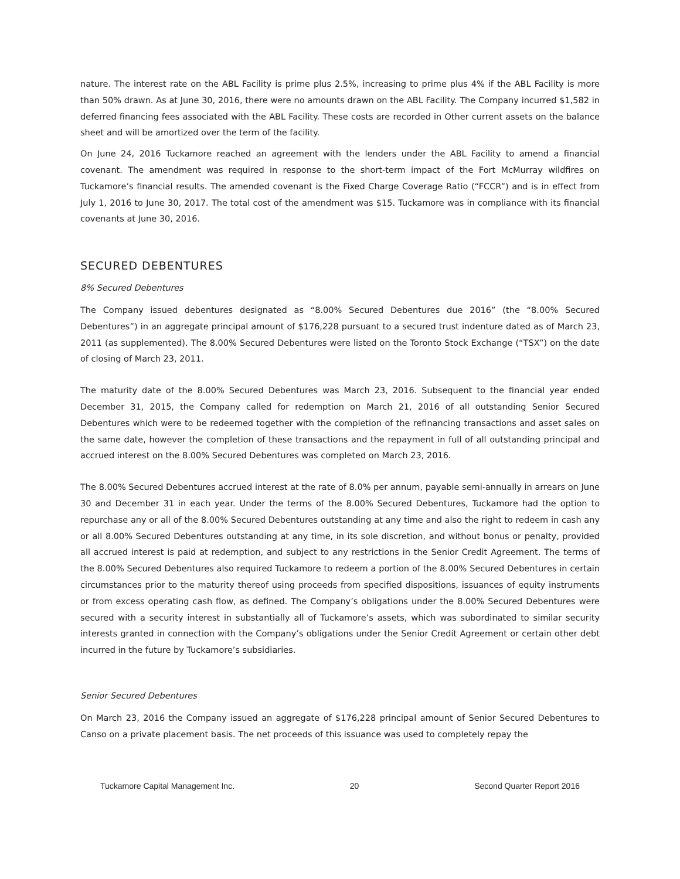nature. The interest rate on the ABL Facility is prime plus 2.5%, increasing to prime plus 4% if the ABL Facility is more than 50% drawn. As at June 30, 2016, there were no amounts drawn on the ABL Facility. The Company incurred $1,582 in deferred financing fees associated with the ABL Facility. These costs are recorded in Other current assets on the balance sheet and will be amortized over the term of the facility.
On June 24, 2016 Tuckamore reached an agreement with the lenders under the ABL Facility to amend a financial covenant. The amendment was required in response to the short-term impact of the Fort McMurray wildfires on Tuckamore’s financial results. The amended covenant is the Fixed Charge Coverage Ratio (“FCCR”) and is in effect from July 1, 2016 to June 30, 2017. The total cost of the amendment was $15. Tuckamore was in compliance with its financial covenants at June 30, 2016.
SECURED DEBENTURES
8% Secured Debentures
The Company issued debentures designated as “8.00% Secured Debentures due 2016” (the “8.00% Secured Debentures”) in an aggregate principal amount of $176,228 pursuant to a secured trust indenture dated as of March 23, 2011 (as supplemented). The 8.00% Secured Debentures were listed on the Toronto Stock Exchange (“TSX”) on the date of closing of March 23, 2011.
The maturity date of the 8.00% Secured Debentures was March 23, 2016. Subsequent to the financial year ended December 31, 2015, the Company called for redemption on March 21, 2016 of all outstanding Senior Secured Debentures which were to be redeemed together with the completion of the refinancing transactions and asset sales on the same date, however the completion of these transactions and the repayment in full of all outstanding principal and accrued interest on the 8.00% Secured Debentures was completed on March 23, 2016.
The 8.00% Secured Debentures accrued interest at the rate of 8.0% per annum, payable semi-annually in arrears on June 30 and December 31 in each year. Under the terms of the 8.00% Secured Debentures, Tuckamore had the option to repurchase any or all of the 8.00% Secured Debentures outstanding at any time and also the right to redeem in cash any or all 8.00% Secured Debentures outstanding at any time, in its sole discretion, and without bonus or penalty, provided all accrued interest is paid at redemption, and subject to any restrictions in the Senior Credit Agreement. The terms of the 8.00% Secured Debentures also required Tuckamore to redeem a portion of the 8.00% Secured Debentures in certain circumstances prior to the maturity thereof using proceeds from specified dispositions, issuances of equity instruments or from excess operating cash flow, as defined. The Company’s obligations under the 8.00% Secured Debentures were secured with a security interest in substantially all of Tuckamore’s assets, which was subordinated to similar security interests granted in connection with the Company’s obligations under the Senior Credit Agreement or certain other debt incurred in the future by Tuckamore’s subsidiaries.
Senior Secured Debentures
On March 23, 2016 the Company issued an aggregate of $176,228 principal amount of Senior Secured Debentures to Canso on a private placement basis. The net proceeds of this issuance was used to completely repay the
Tuckamore Capital Management Inc. 20 Second Quarter Report 2016